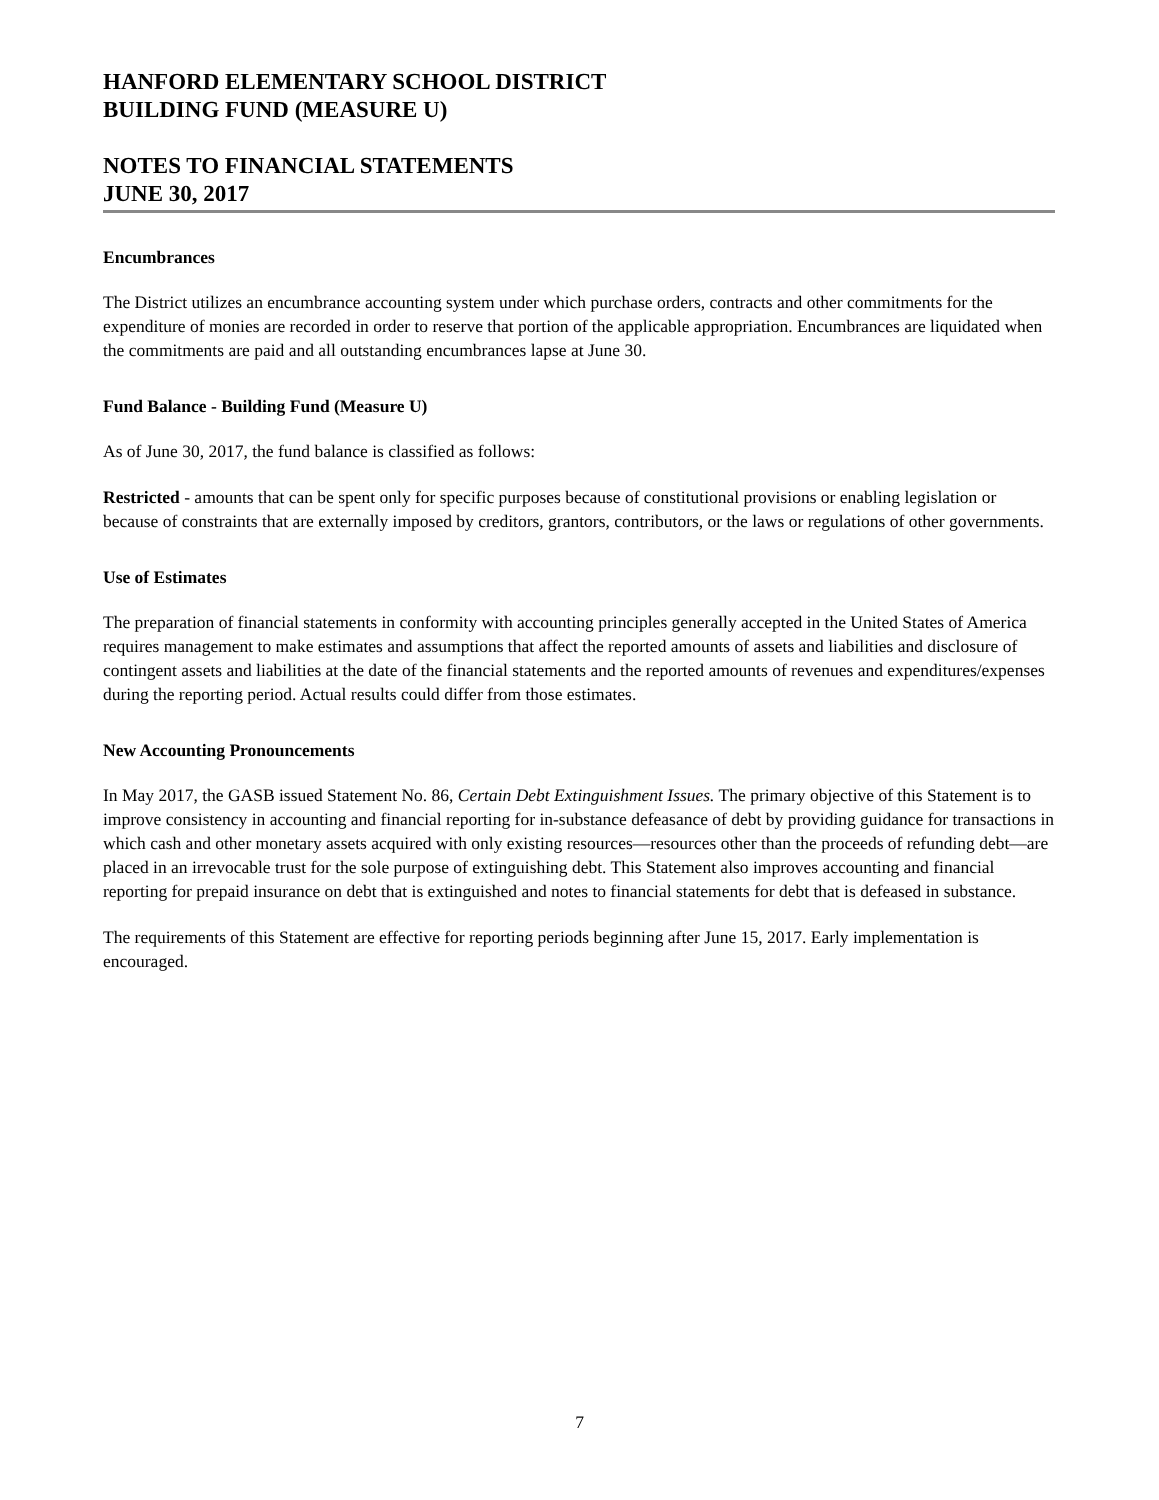HANFORD ELEMENTARY SCHOOL DISTRICT
BUILDING FUND (MEASURE U)
NOTES TO FINANCIAL STATEMENTS
JUNE 30, 2017
Encumbrances
The District utilizes an encumbrance accounting system under which purchase orders, contracts and other commitments for the expenditure of monies are recorded in order to reserve that portion of the applicable appropriation. Encumbrances are liquidated when the commitments are paid and all outstanding encumbrances lapse at June 30.
Fund Balance - Building Fund (Measure U)
As of June 30, 2017, the fund balance is classified as follows:
Restricted - amounts that can be spent only for specific purposes because of constitutional provisions or enabling legislation or because of constraints that are externally imposed by creditors, grantors, contributors, or the laws or regulations of other governments.
Use of Estimates
The preparation of financial statements in conformity with accounting principles generally accepted in the United States of America requires management to make estimates and assumptions that affect the reported amounts of assets and liabilities and disclosure of contingent assets and liabilities at the date of the financial statements and the reported amounts of revenues and expenditures/expenses during the reporting period. Actual results could differ from those estimates.
New Accounting Pronouncements
In May 2017, the GASB issued Statement No. 86, Certain Debt Extinguishment Issues. The primary objective of this Statement is to improve consistency in accounting and financial reporting for in-substance defeasance of debt by providing guidance for transactions in which cash and other monetary assets acquired with only existing resources—resources other than the proceeds of refunding debt—are placed in an irrevocable trust for the sole purpose of extinguishing debt. This Statement also improves accounting and financial reporting for prepaid insurance on debt that is extinguished and notes to financial statements for debt that is defeased in substance.
The requirements of this Statement are effective for reporting periods beginning after June 15, 2017. Early implementation is encouraged.
7